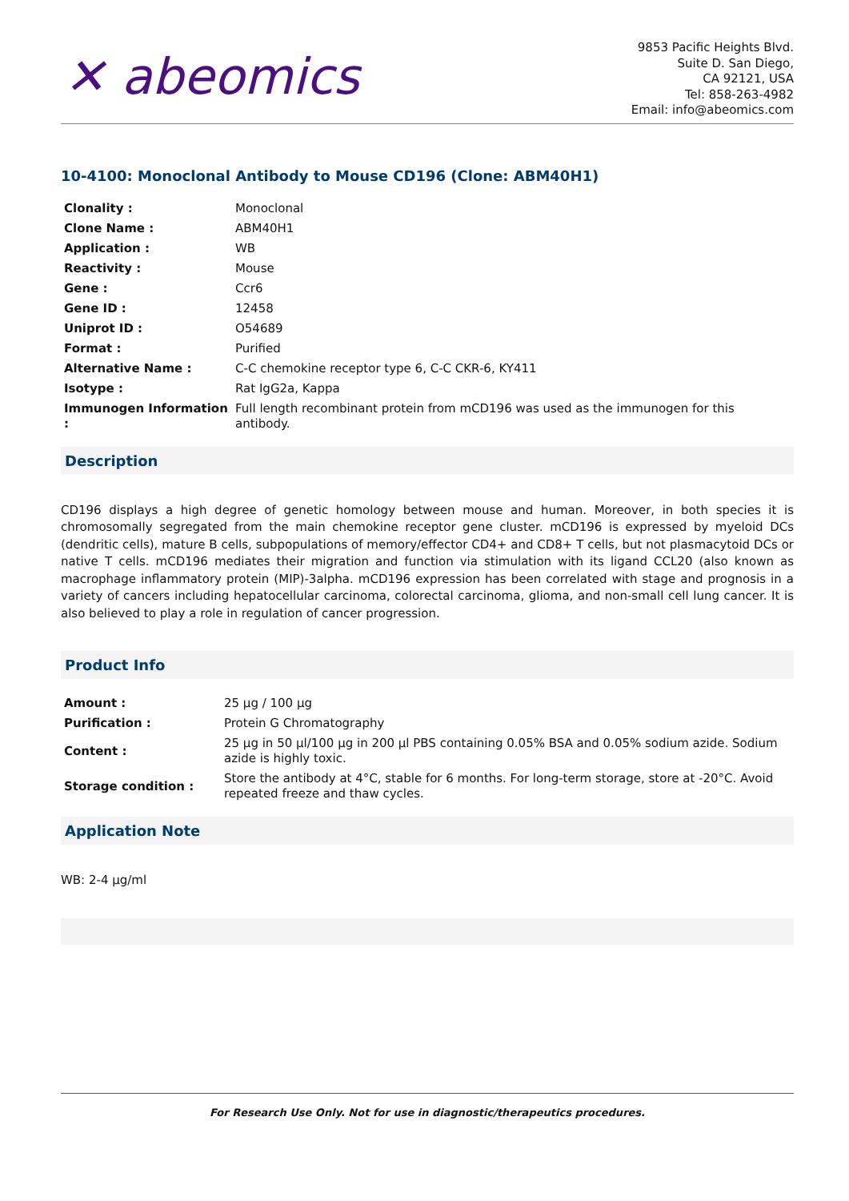✕ abeomics
9853 Pacific Heights Blvd.
Suite D. San Diego,
CA 92121, USA
Tel: 858-263-4982
Email: info@abeomics.com
10-4100: Monoclonal Antibody to Mouse CD196 (Clone: ABM40H1)
| Clonality : | Monoclonal |
| Clone Name : | ABM40H1 |
| Application : | WB |
| Reactivity : | Mouse |
| Gene : | Ccr6 |
| Gene ID : | 12458 |
| Uniprot ID : | O54689 |
| Format : | Purified |
| Alternative Name : | C-C chemokine receptor type 6, C-C CKR-6, KY411 |
| Isotype : | Rat IgG2a, Kappa |
| Immunogen Information : | Full length recombinant protein from mCD196 was used as the immunogen for this antibody. |
Description
CD196 displays a high degree of genetic homology between mouse and human. Moreover, in both species it is chromosomally segregated from the main chemokine receptor gene cluster. mCD196 is expressed by myeloid DCs (dendritic cells), mature B cells, subpopulations of memory/effector CD4+ and CD8+ T cells, but not plasmacytoid DCs or native T cells. mCD196 mediates their migration and function via stimulation with its ligand CCL20 (also known as macrophage inflammatory protein (MIP)-3alpha. mCD196 expression has been correlated with stage and prognosis in a variety of cancers including hepatocellular carcinoma, colorectal carcinoma, glioma, and non-small cell lung cancer. It is also believed to play a role in regulation of cancer progression.
Product Info
| Amount : | 25 µg / 100 µg |
| Purification : | Protein G Chromatography |
| Content : | 25 µg in 50 µl/100 µg in 200 µl PBS containing 0.05% BSA and 0.05% sodium azide. Sodium azide is highly toxic. |
| Storage condition : | Store the antibody at 4°C, stable for 6 months. For long-term storage, store at -20°C. Avoid repeated freeze and thaw cycles. |
Application Note
WB: 2-4 µg/ml
For Research Use Only. Not for use in diagnostic/therapeutics procedures.